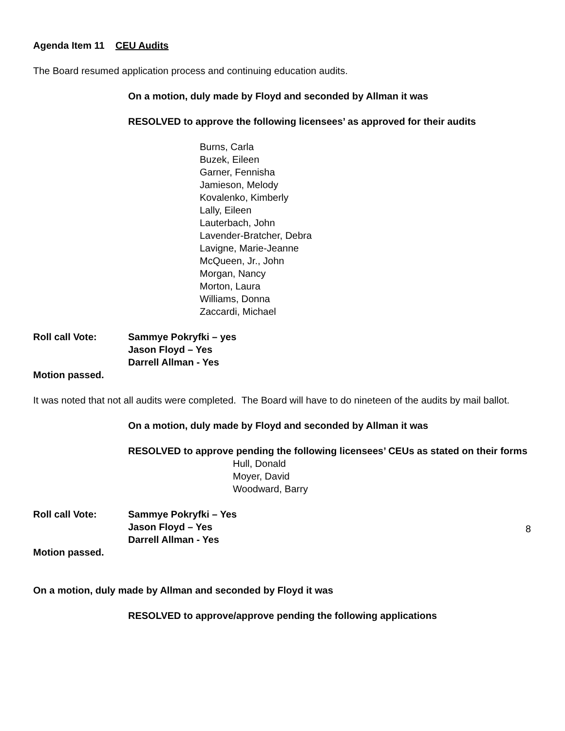Agenda Item 11 CEU Audits
The Board resumed application process and continuing education audits.
On a motion, duly made by Floyd and seconded by Allman it was
RESOLVED to approve the following licensees’ as approved for their audits
Burns, Carla
Buzek, Eileen
Garner, Fennisha
Jamieson, Melody
Kovalenko, Kimberly
Lally, Eileen
Lauterbach, John
Lavender-Bratcher, Debra
Lavigne, Marie-Jeanne
McQueen, Jr., John
Morgan, Nancy
Morton, Laura
Williams, Donna
Zaccardi, Michael
Roll call Vote: Sammye Pokryfki – yes
Jason Floyd – Yes
Darrell Allman - Yes
Motion passed.
It was noted that not all audits were completed. The Board will have to do nineteen of the audits by mail ballot.
On a motion, duly made by Floyd and seconded by Allman it was
RESOLVED to approve pending the following licensees’ CEUs as stated on their forms
Hull, Donald
Moyer, David
Woodward, Barry
Roll call Vote: Sammye Pokryfki – Yes
Jason Floyd – Yes
Darrell Allman - Yes
Motion passed.
On a motion, duly made by Allman and seconded by Floyd it was
RESOLVED to approve/approve pending the following applications
8